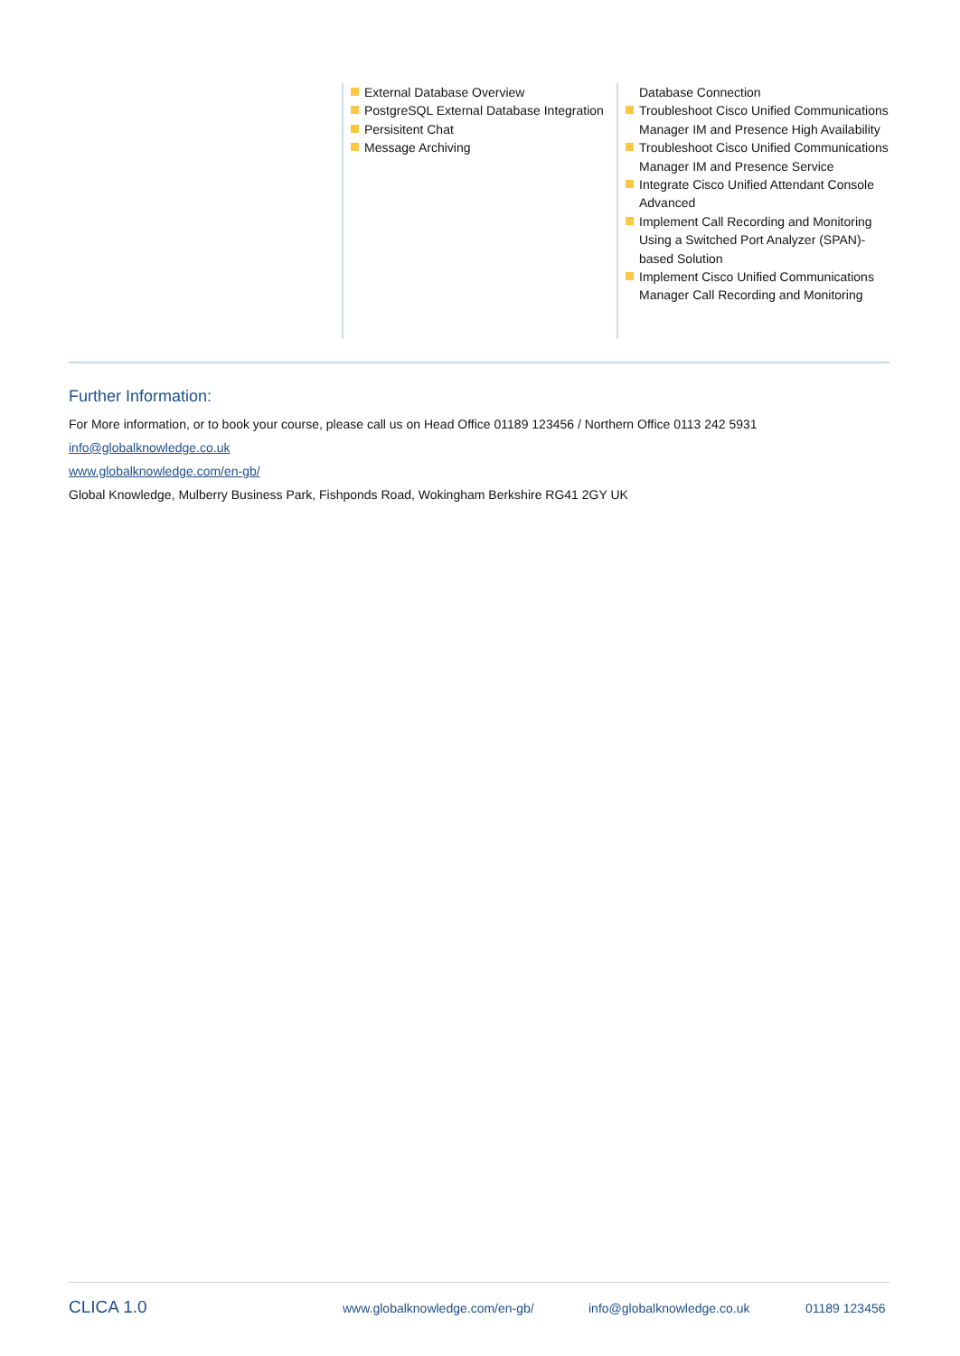External Database Overview
PostgreSQL External Database Integration
Persisitent Chat
Message Archiving
Database Connection
Troubleshoot Cisco Unified Communications Manager IM and Presence High Availability
Troubleshoot Cisco Unified Communications Manager IM and Presence Service
Integrate Cisco Unified Attendant Console Advanced
Implement Call Recording and Monitoring Using a Switched Port Analyzer (SPAN)-based Solution
Implement Cisco Unified Communications Manager Call Recording and Monitoring
Further Information:
For More information, or to book your course, please call us on Head Office 01189 123456 / Northern Office 0113 242 5931
info@globalknowledge.co.uk
www.globalknowledge.com/en-gb/
Global Knowledge, Mulberry Business Park, Fishponds Road, Wokingham Berkshire RG41 2GY UK
CLICA 1.0 www.globalknowledge.com/en-gb/ info@globalknowledge.co.uk 01189 123456